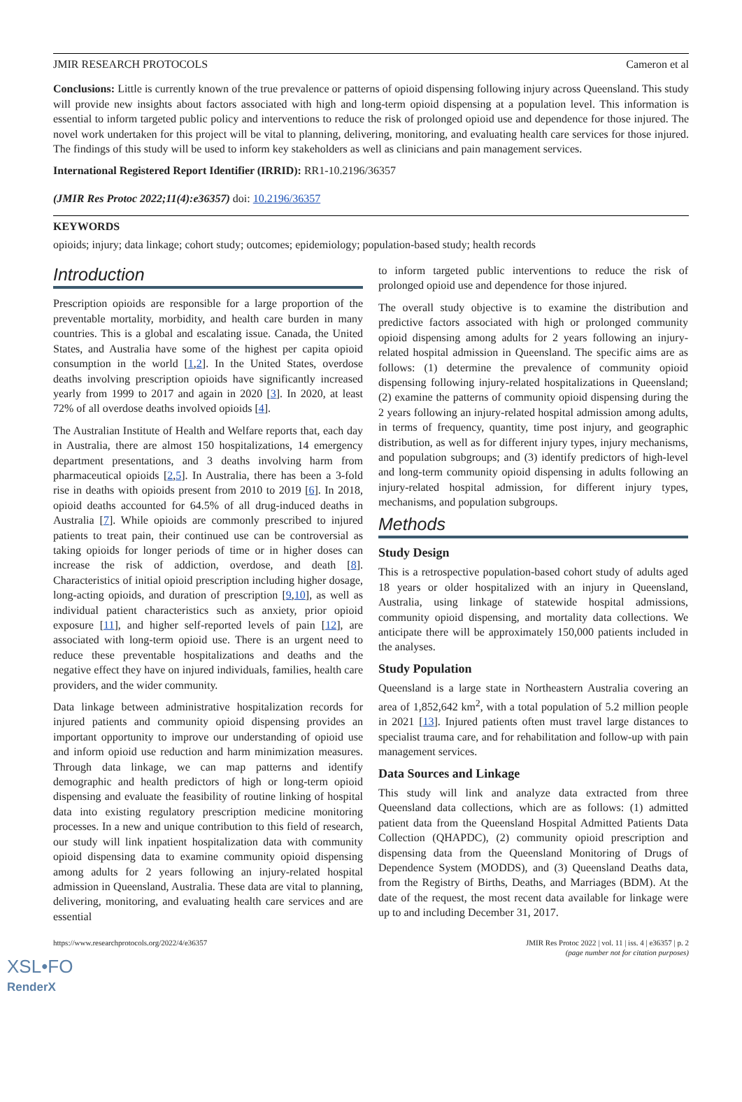JMIR RESEARCH PROTOCOLS Cameron et al
Conclusions: Little is currently known of the true prevalence or patterns of opioid dispensing following injury across Queensland. This study will provide new insights about factors associated with high and long-term opioid dispensing at a population level. This information is essential to inform targeted public policy and interventions to reduce the risk of prolonged opioid use and dependence for those injured. The novel work undertaken for this project will be vital to planning, delivering, monitoring, and evaluating health care services for those injured. The findings of this study will be used to inform key stakeholders as well as clinicians and pain management services.
International Registered Report Identifier (IRRID): RR1-10.2196/36357
(JMIR Res Protoc 2022;11(4):e36357) doi: 10.2196/36357
KEYWORDS
opioids; injury; data linkage; cohort study; outcomes; epidemiology; population-based study; health records
Introduction
Prescription opioids are responsible for a large proportion of the preventable mortality, morbidity, and health care burden in many countries. This is a global and escalating issue. Canada, the United States, and Australia have some of the highest per capita opioid consumption in the world [1,2]. In the United States, overdose deaths involving prescription opioids have significantly increased yearly from 1999 to 2017 and again in 2020 [3]. In 2020, at least 72% of all overdose deaths involved opioids [4].
The Australian Institute of Health and Welfare reports that, each day in Australia, there are almost 150 hospitalizations, 14 emergency department presentations, and 3 deaths involving harm from pharmaceutical opioids [2,5]. In Australia, there has been a 3-fold rise in deaths with opioids present from 2010 to 2019 [6]. In 2018, opioid deaths accounted for 64.5% of all drug-induced deaths in Australia [7]. While opioids are commonly prescribed to injured patients to treat pain, their continued use can be controversial as taking opioids for longer periods of time or in higher doses can increase the risk of addiction, overdose, and death [8]. Characteristics of initial opioid prescription including higher dosage, long-acting opioids, and duration of prescription [9,10], as well as individual patient characteristics such as anxiety, prior opioid exposure [11], and higher self-reported levels of pain [12], are associated with long-term opioid use. There is an urgent need to reduce these preventable hospitalizations and deaths and the negative effect they have on injured individuals, families, health care providers, and the wider community.
Data linkage between administrative hospitalization records for injured patients and community opioid dispensing provides an important opportunity to improve our understanding of opioid use and inform opioid use reduction and harm minimization measures. Through data linkage, we can map patterns and identify demographic and health predictors of high or long-term opioid dispensing and evaluate the feasibility of routine linking of hospital data into existing regulatory prescription medicine monitoring processes. In a new and unique contribution to this field of research, our study will link inpatient hospitalization data with community opioid dispensing data to examine community opioid dispensing among adults for 2 years following an injury-related hospital admission in Queensland, Australia. These data are vital to planning, delivering, monitoring, and evaluating health care services and are essential
to inform targeted public interventions to reduce the risk of prolonged opioid use and dependence for those injured.
The overall study objective is to examine the distribution and predictive factors associated with high or prolonged community opioid dispensing among adults for 2 years following an injury-related hospital admission in Queensland. The specific aims are as follows: (1) determine the prevalence of community opioid dispensing following injury-related hospitalizations in Queensland; (2) examine the patterns of community opioid dispensing during the 2 years following an injury-related hospital admission among adults, in terms of frequency, quantity, time post injury, and geographic distribution, as well as for different injury types, injury mechanisms, and population subgroups; and (3) identify predictors of high-level and long-term community opioid dispensing in adults following an injury-related hospital admission, for different injury types, mechanisms, and population subgroups.
Methods
Study Design
This is a retrospective population-based cohort study of adults aged 18 years or older hospitalized with an injury in Queensland, Australia, using linkage of statewide hospital admissions, community opioid dispensing, and mortality data collections. We anticipate there will be approximately 150,000 patients included in the analyses.
Study Population
Queensland is a large state in Northeastern Australia covering an area of 1,852,642 km<sup>2</sup>, with a total population of 5.2 million people in 2021 [13]. Injured patients often must travel large distances to specialist trauma care, and for rehabilitation and follow-up with pain management services.
Data Sources and Linkage
This study will link and analyze data extracted from three Queensland data collections, which are as follows: (1) admitted patient data from the Queensland Hospital Admitted Patients Data Collection (QHAPDC), (2) community opioid prescription and dispensing data from the Queensland Monitoring of Drugs of Dependence System (MODDS), and (3) Queensland Deaths data, from the Registry of Births, Deaths, and Marriages (BDM). At the date of the request, the most recent data available for linkage were up to and including December 31, 2017.
https://www.researchprotocols.org/2022/4/e36357 JMIR Res Protoc 2022 | vol. 11 | iss. 4 | e36357 | p. 2
(page number not for citation purposes)
XSL•FO
RenderX